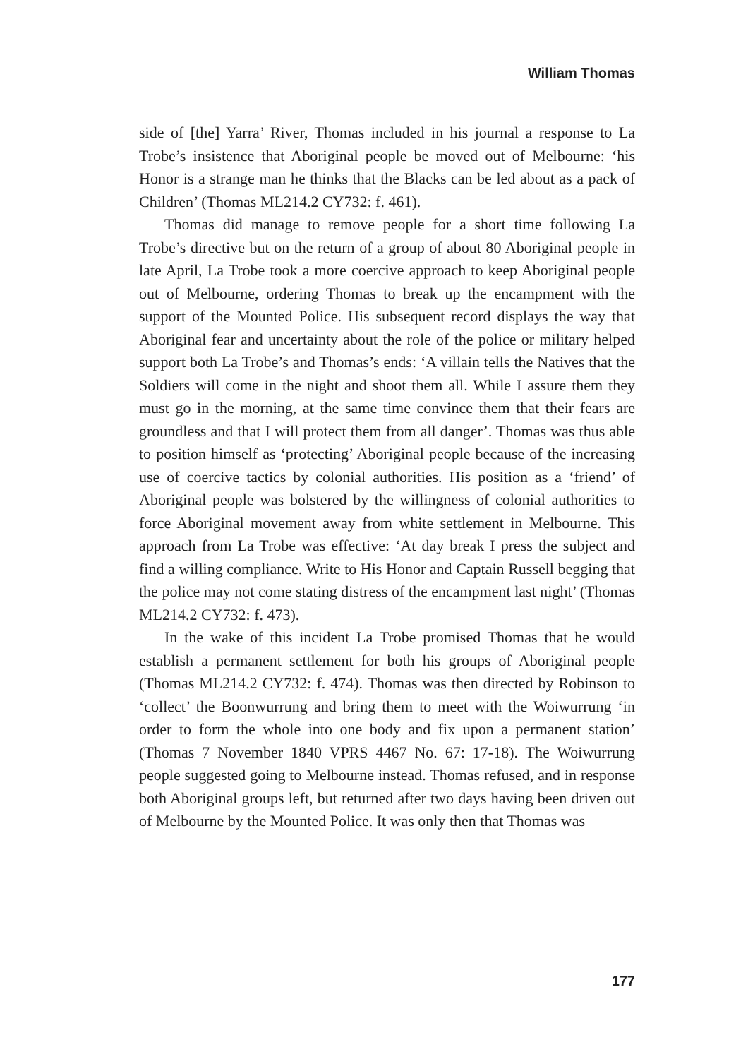William Thomas
side of [the] Yarra’ River, Thomas included in his journal a response to La Trobe’s insistence that Aboriginal people be moved out of Melbourne: ‘his Honor is a strange man he thinks that the Blacks can be led about as a pack of Children’ (Thomas ML214.2 CY732: f. 461).
Thomas did manage to remove people for a short time following La Trobe’s directive but on the return of a group of about 80 Aboriginal people in late April, La Trobe took a more coercive approach to keep Aboriginal people out of Melbourne, ordering Thomas to break up the encampment with the support of the Mounted Police. His subsequent record displays the way that Aboriginal fear and uncertainty about the role of the police or military helped support both La Trobe’s and Thomas’s ends: ‘A villain tells the Natives that the Soldiers will come in the night and shoot them all. While I assure them they must go in the morning, at the same time convince them that their fears are groundless and that I will protect them from all danger’. Thomas was thus able to position himself as ‘protecting’ Aboriginal people because of the increasing use of coercive tactics by colonial authorities. His position as a ‘friend’ of Aboriginal people was bolstered by the willingness of colonial authorities to force Aboriginal movement away from white settlement in Melbourne. This approach from La Trobe was effective: ‘At day break I press the subject and find a willing compliance. Write to His Honor and Captain Russell begging that the police may not come stating distress of the encampment last night’ (Thomas ML214.2 CY732: f. 473).
In the wake of this incident La Trobe promised Thomas that he would establish a permanent settlement for both his groups of Aboriginal people (Thomas ML214.2 CY732: f. 474). Thomas was then directed by Robinson to ‘collect’ the Boonwurrung and bring them to meet with the Woiwurrung ‘in order to form the whole into one body and fix upon a permanent station’ (Thomas 7 November 1840 VPRS 4467 No. 67: 17-18). The Woiwurrung people suggested going to Melbourne instead. Thomas refused, and in response both Aboriginal groups left, but returned after two days having been driven out of Melbourne by the Mounted Police. It was only then that Thomas was
177